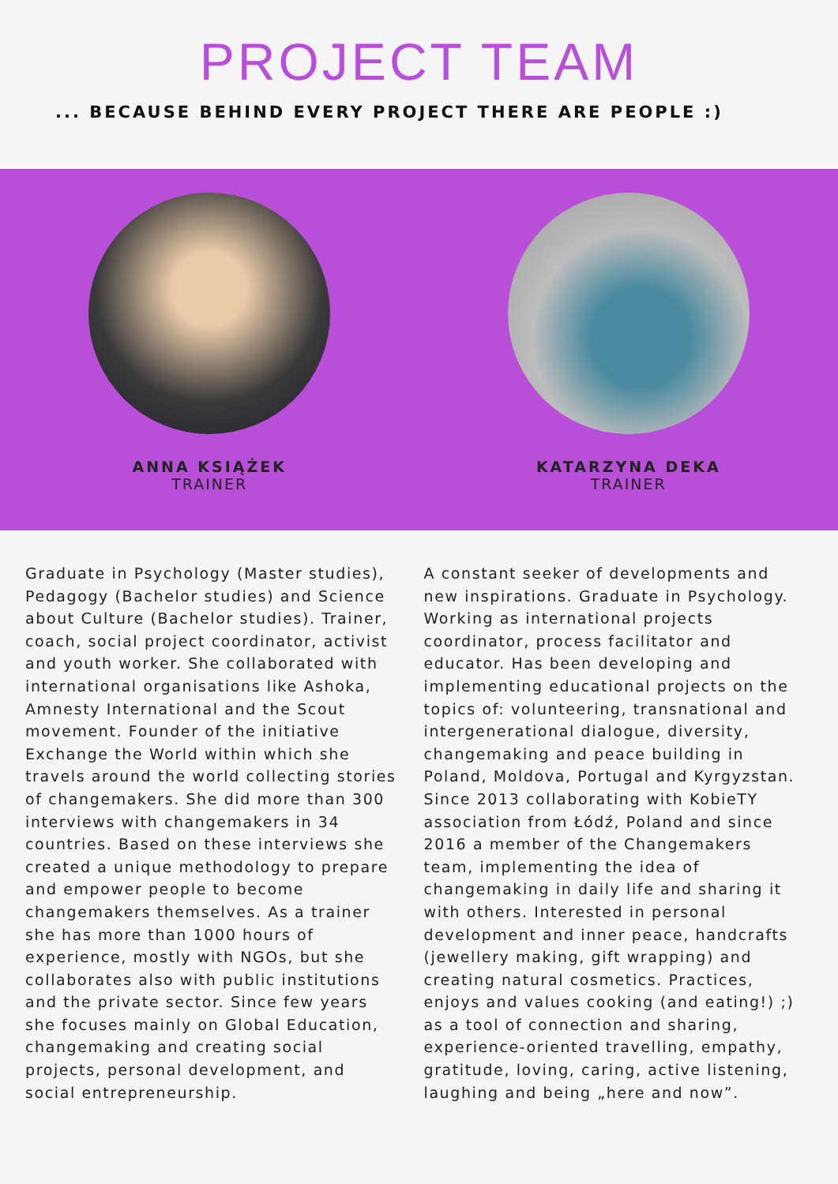PROJECT TEAM
... BECAUSE BEHIND EVERY PROJECT THERE ARE PEOPLE :)
ANNA KSIĄŻEK
TRAINER
KATARZYNA DEKA
TRAINER
Graduate in Psychology (Master studies), Pedagogy (Bachelor studies) and Science about Culture (Bachelor studies). Trainer, coach, social project coordinator, activist and youth worker. She collaborated with international organisations like Ashoka, Amnesty International and the Scout movement. Founder of the initiative Exchange the World within which she travels around the world collecting stories of changemakers. She did more than 300 interviews with changemakers in 34 countries. Based on these interviews she created a unique methodology to prepare and empower people to become changemakers themselves. As a trainer she has more than 1000 hours of experience, mostly with NGOs, but she collaborates also with public institutions and the private sector. Since few years she focuses mainly on Global Education, changemaking and creating social projects, personal development, and social entrepreneurship.
A constant seeker of developments and new inspirations. Graduate in Psychology. Working as international projects coordinator, process facilitator and educator. Has been developing and implementing educational projects on the topics of: volunteering, transnational and intergenerational dialogue, diversity, changemaking and peace building in Poland, Moldova, Portugal and Kyrgyzstan. Since 2013 collaborating with KobieTY association from Łódź, Poland and since 2016 a member of the Changemakers team, implementing the idea of changemaking in daily life and sharing it with others. Interested in personal development and inner peace, handcrafts (jewellery making, gift wrapping) and creating natural cosmetics. Practices, enjoys and values cooking (and eating!) ;) as a tool of connection and sharing, experience-oriented travelling, empathy, gratitude, loving, caring, active listening, laughing and being „here and now”.